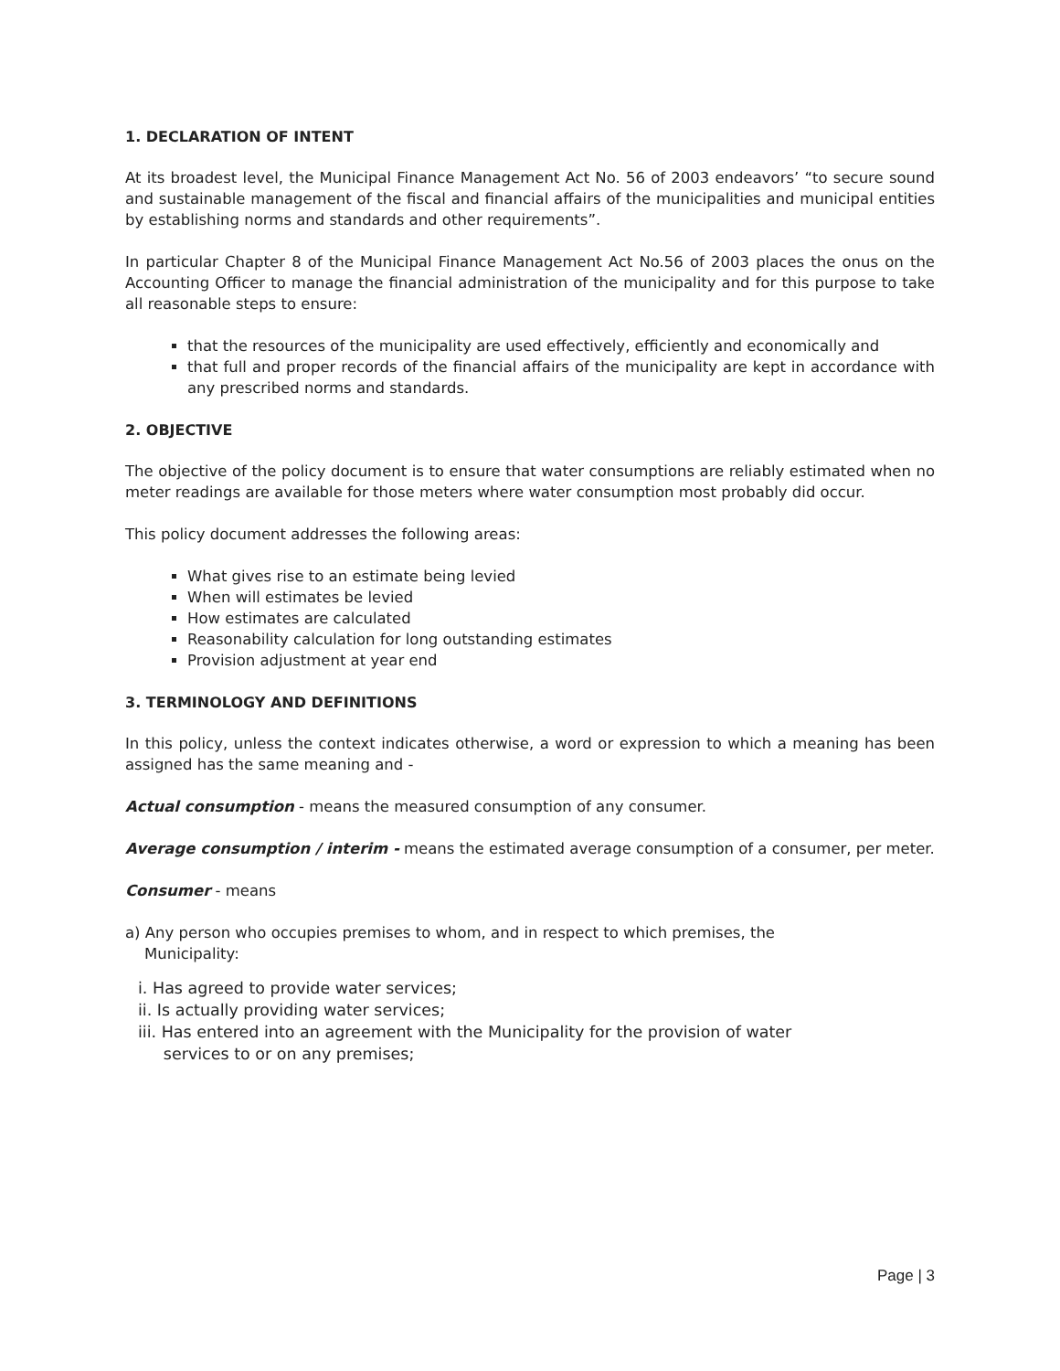1. DECLARATION OF INTENT
At its broadest level, the Municipal Finance Management Act No. 56 of 2003 endeavors’ “to secure sound and sustainable management of the fiscal and financial affairs of the municipalities and municipal entities by establishing norms and standards and other requirements”.
In particular Chapter 8 of the Municipal Finance Management Act No.56 of 2003 places the onus on the Accounting Officer to manage the financial administration of the municipality and for this purpose to take all reasonable steps to ensure:
that the resources of the municipality are used effectively, efficiently and economically and
that full and proper records of the financial affairs of the municipality are kept in accordance with any prescribed norms and standards.
2. OBJECTIVE
The objective of the policy document is to ensure that water consumptions are reliably estimated when no meter readings are available for those meters where water consumption most probably did occur.
This policy document addresses the following areas:
What gives rise to an estimate being levied
When will estimates be levied
How estimates are calculated
Reasonability calculation for long outstanding estimates
Provision adjustment at year end
3. TERMINOLOGY AND DEFINITIONS
In this policy, unless the context indicates otherwise, a word or expression to which a meaning has been assigned has the same meaning and -
Actual consumption - means the measured consumption of any consumer.
Average consumption / interim - means the estimated average consumption of a consumer, per meter.
Consumer - means
a) Any person who occupies premises to whom, and in respect to which premises, the
Municipality:
i. Has agreed to provide water services;
ii. Is actually providing water services;
iii. Has entered into an agreement with the Municipality for the provision of water
services to or on any premises;
Page | 3